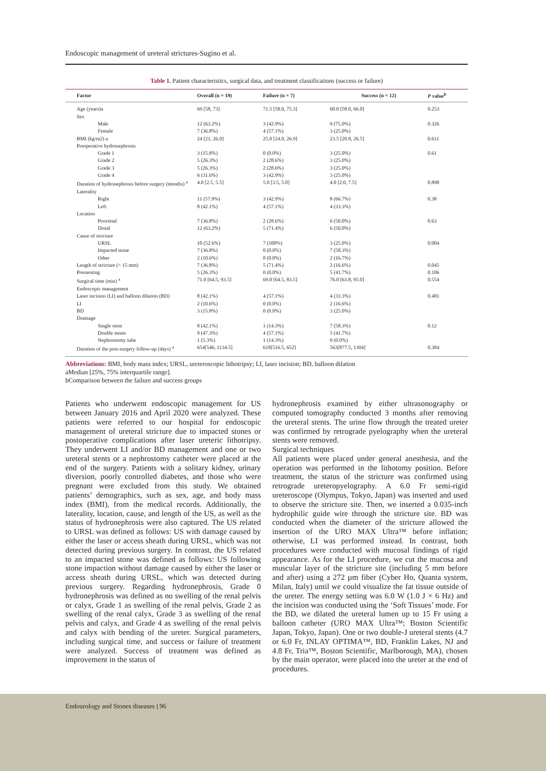Endoscopic management of ureteral strictures-Sugino et al.
Table 1. Patient characteristics, surgical data, and treatment classifications (success or failure)
| Factor | Overall (n = 19) | Failure (n = 7) | Success (n = 12) | P value<sup>b</sup> |
| --- | --- | --- | --- | --- |
| Age (years)a | 69 [58, 73] | 71.5 [58.0, 75.3] | 60.0 [58.0, 66.0] | 0.253 |
| Sex | | | | |
| Male | 12 (63.2%) | 3 (42.9%) | 9 (75.0%) | 0.326 |
| Female | 7 (36.8%) | 4 (57.1%) | 3 (25.0%) | |
| BMI (kg/m2) a | 24 [21, 26.9] | 25.0 [24.0, 26.9] | 23.5 [20.8, 26.5] | 0.611 |
| Preoperative hydronephrosis | | | | |
| Grade 1 | 3 (15.8%) | 0 (0.0%) | 3 (25.0%) | 0.61 |
| Grade 2 | 5 (26.3%) | 2 (28.6%) | 3 (25.0%) | |
| Grade 3 | 5 (26.3%) | 2 (28.6%) | 3 (25.0%) | |
| Grade 4 | 6 (31.6%) | 3 (42.9%) | 3 (25.0%) | |
| Duration of hydronephrosis before surgery (months) <sup>a</sup> | 4.0 [2.5, 5.5] | 5.0 [3.5, 5.0] | 4.0 [2.0, 7.5] | 0.898 |
| Laterality | | | | |
| Right | 11 (57.9%) | 3 (42.9%) | 8 (66.7%) | 0.38 |
| Left | 8 (42.1%) | 4 (57.1%) | 4 (33.3%) | |
| Location | | | | |
| Proximal | 7 (36.8%) | 2 (28.6%) | 6 (50.0%) | 0.63 |
| Distal | 12 (63.2%) | 5 (71.4%) | 6 (50.0%) | |
| Cause of stricture | | | | |
| URSL | 10 (52.6%) | 7 (100%) | 3 (25.0%) | 0.004 |
| Impacted stone | 7 (36.8%) | 0 (0.0%) | 7 (58.3%) | |
| Other | 2 (10.6%) | 0 (0.0%) | 2 (16.7%) | |
| Length of stricture (> 15 mm) | 7 (36.8%) | 5 (71.4%) | 2 (16.6%) | 0.045 |
| Prestenting | 5 (26.3%) | 0 (0.0%) | 5 (41.7%) | 0.106 |
| Surgical time (min) <sup>a</sup> | 71.0 [64.5, 93.5] | 69.0 [64.5, 83.5] | 76.0 [63.8, 95.0] | 0.554 |
| Endoscopic management | | | | |
| Laser incision (LI) and balloon dilation (BD) | 8 (42.1%) | 4 (57.1%) | 4 (33.3%) | 0.481 |
| LI | 2 (10.6%) | 0 (0.0%) | 2 (16.6%) | |
| BD | 3 (15.8%) | 0 (0.0%) | 3 (25.0%) | |
| Drainage | | | | |
| Single stent | 8 (42.1%) | 1 (14.3%) | 7 (58.3%) | 0.12 |
| Double stents | 9 (47.3%) | 4 (57.1%) | 5 (41.7%) | |
| Nephrostomy tube | 1 (5.3%) | 1 (14.3%) | 0 (0.0%) | |
| Duration of the post-surgery follow-up (days) <sup>a</sup> | 654[546, 1134.5] | 618[516.5, 652] | 563[877.5, 1304] | 0.384 |
Abbreviations: BMI, body mass index; URSL, ureteroscopic lithotripsy; LI, laser incision; BD, balloon dilation
aMedian [25%, 75% interquartile range].
bComparison between the failure and success groups
Patients who underwent endoscopic management for US between January 2016 and April 2020 were analyzed. These patients were referred to our hospital for endoscopic management of ureteral stricture due to impacted stones or postoperative complications after laser ureteric lithotripsy. They underwent LI and/or BD management and one or two ureteral stents or a nephrostomy catheter were placed at the end of the surgery. Patients with a solitary kidney, urinary diversion, poorly controlled diabetes, and those who were pregnant were excluded from this study. We obtained patients’ demographics, such as sex, age, and body mass index (BMI), from the medical records. Additionally, the laterality, location, cause, and length of the US, as well as the status of hydronephrosis were also captured. The US related to URSL was defined as follows: US with damage caused by either the laser or access sheath during URSL, which was not detected during previous surgery. In contrast, the US related to an impacted stone was defined as follows: US following stone impaction without damage caused by either the laser or access sheath during URSL, which was detected during previous surgery. Regarding hydronephrosis, Grade 0 hydronephrosis was defined as no swelling of the renal pelvis or calyx, Grade 1 as swelling of the renal pelvis, Grade 2 as swelling of the renal calyx, Grade 3 as swelling of the renal pelvis and calyx, and Grade 4 as swelling of the renal pelvis and calyx with bending of the ureter. Surgical parameters, including surgical time, and success or failure of treatment were analyzed. Success of treatment was defined as improvement in the status of
hydronephrosis examined by either ultrasonography or computed tomography conducted 3 months after removing the ureteral stents. The urine flow through the treated ureter was confirmed by retrograde pyelography when the ureteral stents were removed.
Surgical techniques
All patients were placed under general anesthesia, and the operation was performed in the lithotomy position. Before treatment, the status of the stricture was confirmed using retrograde ureteropyelography. A 6.0 Fr semi-rigid ureteroscope (Olympus, Tokyo, Japan) was inserted and used to observe the stricture site. Then, we inserted a 0.035-inch hydrophilic guide wire through the stricture site. BD was conducted when the diameter of the stricture allowed the insertion of the URO MAX Ultra™ before inflation; otherwise, LI was performed instead. In contrast, both procedures were conducted with mucosal findings of rigid appearance. As for the LI procedure, we cut the mucosa and muscular layer of the stricture site (including 5 mm before and after) using a 272 µm fiber (Cyber Ho, Quanta system, Milan, Italy) until we could visualize the fat tissue outside of the ureter. The energy setting was 6.0 W (1.0 J × 6 Hz) and the incision was conducted using the ‘Soft Tissues’ mode. For the BD, we dilated the ureteral lumen up to 15 Fr using a balloon catheter (URO MAX Ultra™; Boston Scientific Japan, Tokyo, Japan). One or two double-J ureteral stents (4.7 or 6.0 Fr, INLAY OPTIMA™, BD, Franklin Lakes, NJ and 4.8 Fr, Tria™, Boston Scientific, Marlborough, MA), chosen by the main operator, were placed into the ureter at the end of procedures.
Endourology and Stones diseases | 96